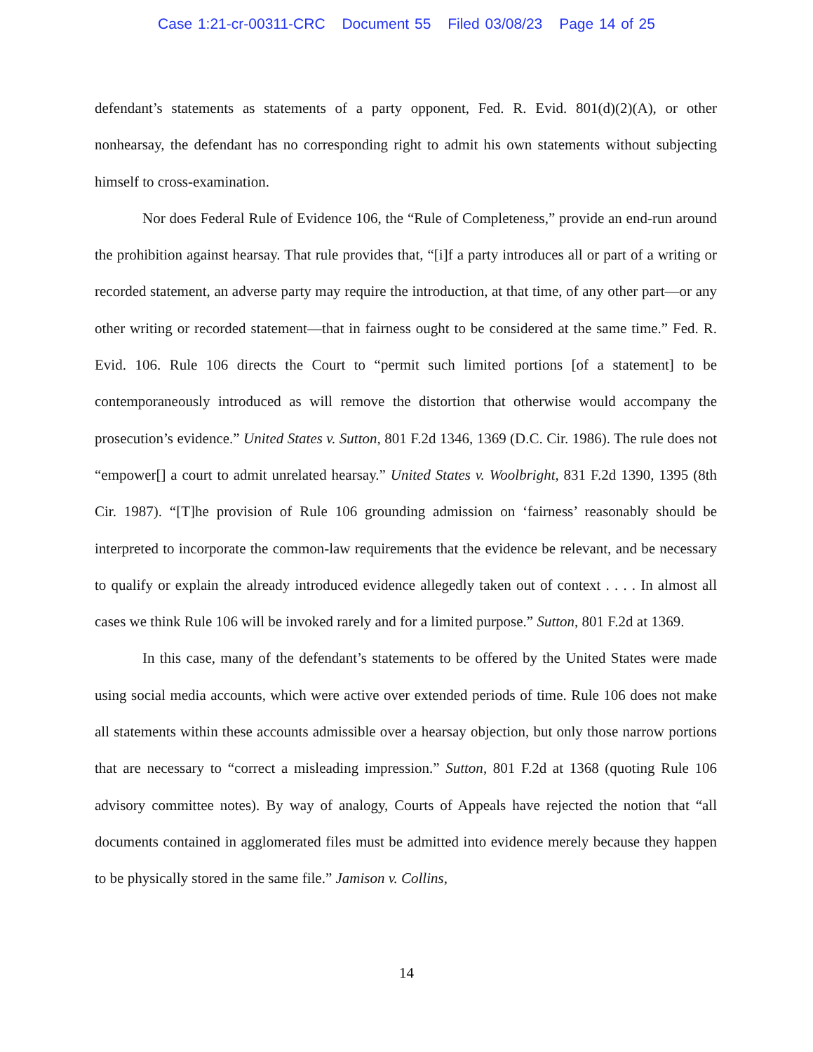Case 1:21-cr-00311-CRC Document 55 Filed 03/08/23 Page 14 of 25
defendant’s statements as statements of a party opponent, Fed. R. Evid. 801(d)(2)(A), or other nonhearsay, the defendant has no corresponding right to admit his own statements without subjecting himself to cross-examination.
Nor does Federal Rule of Evidence 106, the “Rule of Completeness,” provide an end-run around the prohibition against hearsay. That rule provides that, “[i]f a party introduces all or part of a writing or recorded statement, an adverse party may require the introduction, at that time, of any other part—or any other writing or recorded statement—that in fairness ought to be considered at the same time.” Fed. R. Evid. 106. Rule 106 directs the Court to “permit such limited portions [of a statement] to be contemporaneously introduced as will remove the distortion that otherwise would accompany the prosecution’s evidence.” United States v. Sutton, 801 F.2d 1346, 1369 (D.C. Cir. 1986). The rule does not “empower[] a court to admit unrelated hearsay.” United States v. Woolbright, 831 F.2d 1390, 1395 (8th Cir. 1987). “[T]he provision of Rule 106 grounding admission on ‘fairness’ reasonably should be interpreted to incorporate the common-law requirements that the evidence be relevant, and be necessary to qualify or explain the already introduced evidence allegedly taken out of context . . . . In almost all cases we think Rule 106 will be invoked rarely and for a limited purpose.” Sutton, 801 F.2d at 1369.
In this case, many of the defendant’s statements to be offered by the United States were made using social media accounts, which were active over extended periods of time. Rule 106 does not make all statements within these accounts admissible over a hearsay objection, but only those narrow portions that are necessary to “correct a misleading impression.” Sutton, 801 F.2d at 1368 (quoting Rule 106 advisory committee notes). By way of analogy, Courts of Appeals have rejected the notion that “all documents contained in agglomerated files must be admitted into evidence merely because they happen to be physically stored in the same file.” Jamison v. Collins,
14